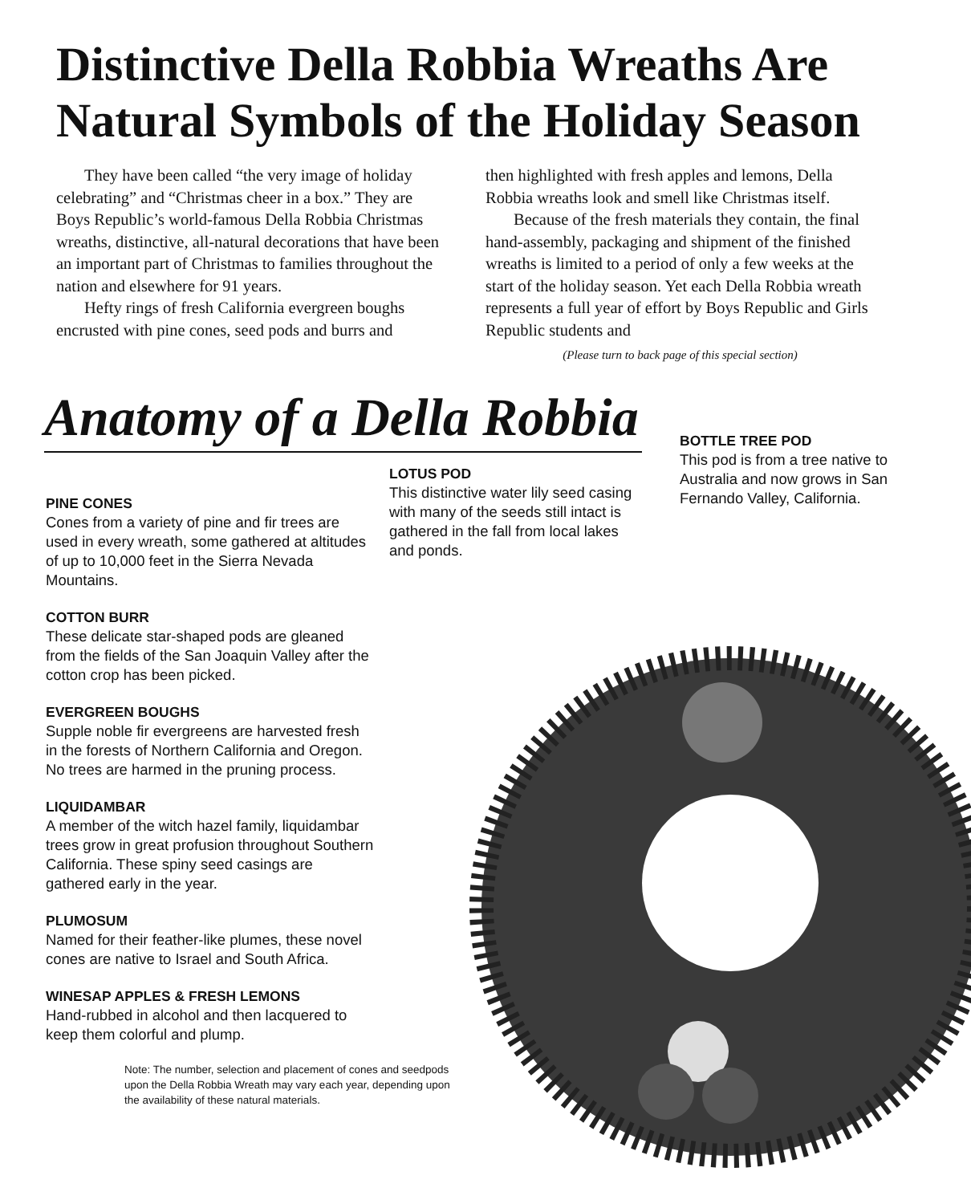Distinctive Della Robbia Wreaths Are
Natural Symbols of the Holiday Season
They have been called “the very image of holiday celebrating” and “Christmas cheer in a box.” They are Boys Republic’s world-famous Della Robbia Christmas wreaths, distinctive, all-natural decorations that have been an important part of Christmas to families throughout the nation and elsewhere for 91 years.
Hefty rings of fresh California evergreen boughs encrusted with pine cones, seed pods and burrs and
then highlighted with fresh apples and lemons, Della Robbia wreaths look and smell like Christmas itself.
Because of the fresh materials they contain, the final hand-assembly, packaging and shipment of the finished wreaths is limited to a period of only a few weeks at the start of the holiday season. Yet each Della Robbia wreath represents a full year of effort by Boys Republic and Girls Republic students and
(Please turn to back page of this special section)
Anatomy of a Della Robbia
PINE CONES
Cones from a variety of pine and fir trees are used in every wreath, some gathered at altitudes of up to 10,000 feet in the Sierra Nevada Mountains.
COTTON BURR
These delicate star-shaped pods are gleaned from the fields of the San Joaquin Valley after the cotton crop has been picked.
EVERGREEN BOUGHS
Supple noble fir evergreens are harvested fresh in the forests of Northern California and Oregon. No trees are harmed in the pruning process.
LIQUIDAMBAR
A member of the witch hazel family, liquidambar trees grow in great profusion throughout Southern California. These spiny seed casings are gathered early in the year.
PLUMOSUM
Named for their feather-like plumes, these novel cones are native to Israel and South Africa.
WINESAP APPLES & FRESH LEMONS
Hand-rubbed in alcohol and then lacquered to keep them colorful and plump.
Note: The number, selection and placement of cones and seedpods upon the Della Robbia Wreath may vary each year, depending upon the availability of these natural materials.
LOTUS POD
This distinctive water lily seed casing with many of the seeds still intact is gathered in the fall from local lakes and ponds.
BOTTLE TREE POD
This pod is from a tree native to Australia and now grows in San Fernando Valley, California.